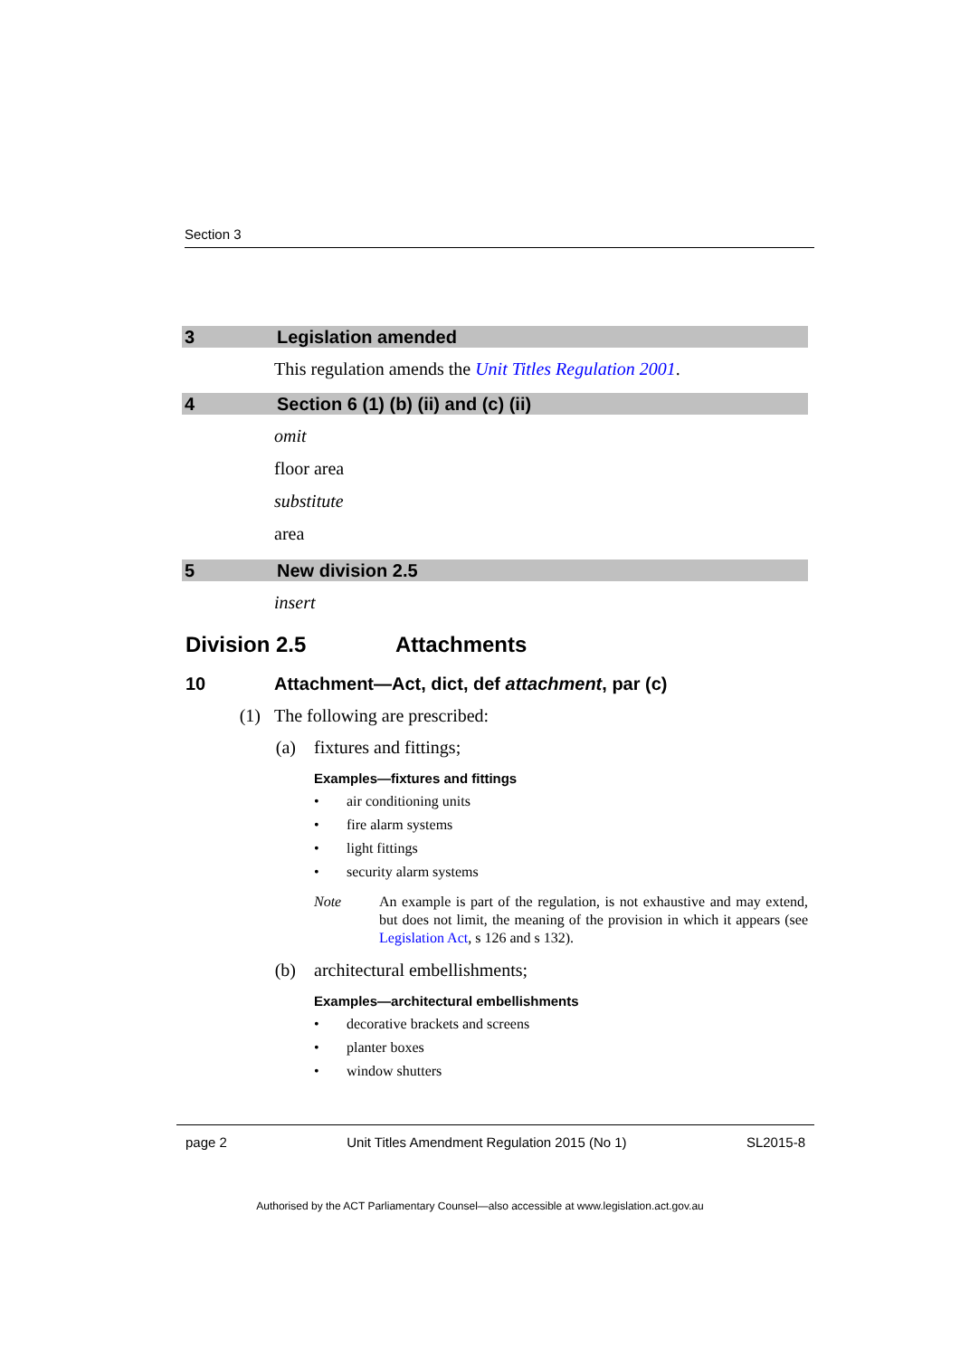Section 3
3 Legislation amended
This regulation amends the Unit Titles Regulation 2001.
4 Section 6 (1) (b) (ii) and (c) (ii)
omit
floor area
substitute
area
5 New division 2.5
insert
Division 2.5 Attachments
10 Attachment—Act, dict, def attachment, par (c)
(1) The following are prescribed:
(a) fixtures and fittings;
Examples—fixtures and fittings
• air conditioning units
• fire alarm systems
• light fittings
• security alarm systems
Note An example is part of the regulation, is not exhaustive and may extend, but does not limit, the meaning of the provision in which it appears (see Legislation Act, s 126 and s 132).
(b) architectural embellishments;
Examples—architectural embellishments
• decorative brackets and screens
• planter boxes
• window shutters
page 2 Unit Titles Amendment Regulation 2015 (No 1) SL2015-8
Authorised by the ACT Parliamentary Counsel—also accessible at www.legislation.act.gov.au